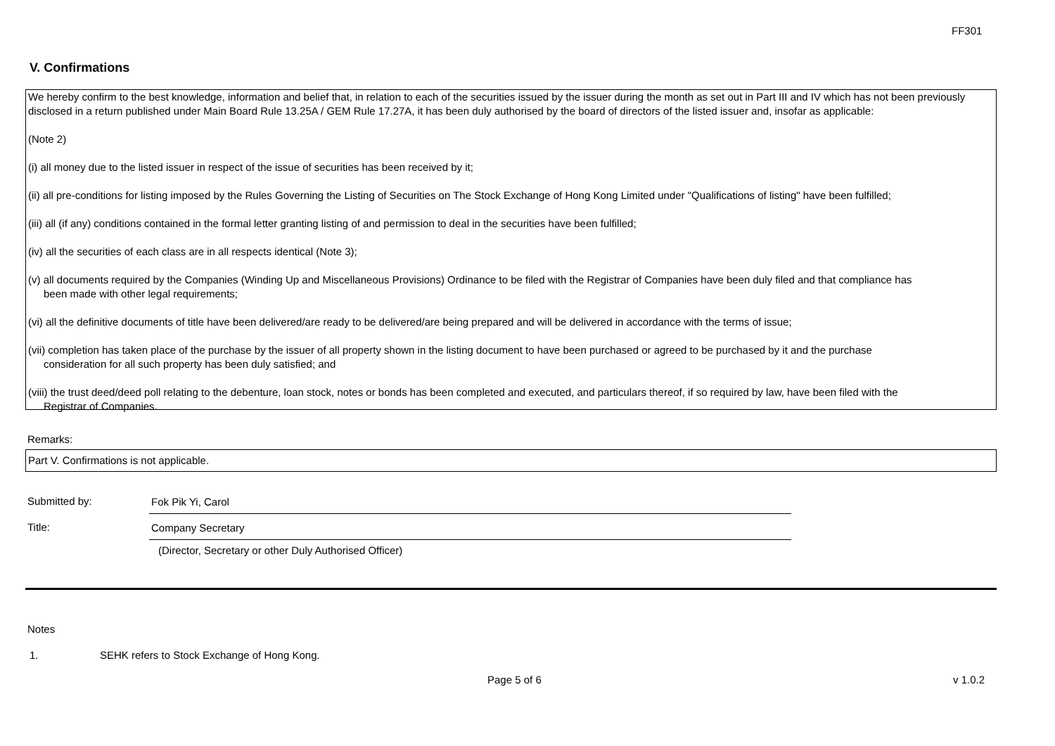FF301
V. Confirmations
We hereby confirm to the best knowledge, information and belief that, in relation to each of the securities issued by the issuer during the month as set out in Part III and IV which has not been previously disclosed in a return published under Main Board Rule 13.25A / GEM Rule 17.27A, it has been duly authorised by the board of directors of the listed issuer and, insofar as applicable:
(Note 2)
(i) all money due to the listed issuer in respect of the issue of securities has been received by it;
(ii) all pre-conditions for listing imposed by the Rules Governing the Listing of Securities on The Stock Exchange of Hong Kong Limited under "Qualifications of listing" have been fulfilled;
(iii) all (if any) conditions contained in the formal letter granting listing of and permission to deal in the securities have been fulfilled;
(iv) all the securities of each class are in all respects identical (Note 3);
(v) all documents required by the Companies (Winding Up and Miscellaneous Provisions) Ordinance to be filed with the Registrar of Companies have been duly filed and that compliance has
been made with other legal requirements;
(vi) all the definitive documents of title have been delivered/are ready to be delivered/are being prepared and will be delivered in accordance with the terms of issue;
(vii) completion has taken place of the purchase by the issuer of all property shown in the listing document to have been purchased or agreed to be purchased by it and the purchase
consideration for all such property has been duly satisfied; and
(viii) the trust deed/deed poll relating to the debenture, loan stock, notes or bonds has been completed and executed, and particulars thereof, if so required by law, have been filed with the
Registrar of Companies.
Remarks:
Part V. Confirmations is not applicable.
Submitted by: Fok Pik Yi, Carol
Title: Company Secretary
(Director, Secretary or other Duly Authorised Officer)
Notes
1.
SEHK refers to Stock Exchange of Hong Kong.
Page 5 of 6 v 1.0.2